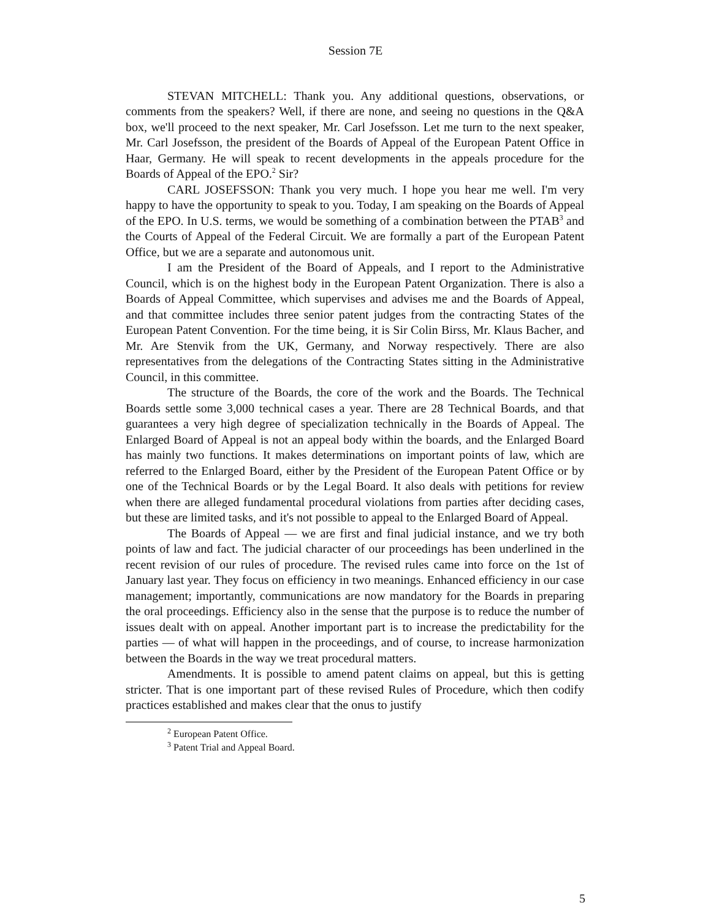Session 7E
STEVAN MITCHELL: Thank you. Any additional questions, observations, or comments from the speakers? Well, if there are none, and seeing no questions in the Q&A box, we'll proceed to the next speaker, Mr. Carl Josefsson. Let me turn to the next speaker, Mr. Carl Josefsson, the president of the Boards of Appeal of the European Patent Office in Haar, Germany. He will speak to recent developments in the appeals procedure for the Boards of Appeal of the EPO.<sup>2</sup> Sir?
CARL JOSEFSSON: Thank you very much. I hope you hear me well. I'm very happy to have the opportunity to speak to you. Today, I am speaking on the Boards of Appeal of the EPO. In U.S. terms, we would be something of a combination between the PTAB<sup>3</sup> and the Courts of Appeal of the Federal Circuit. We are formally a part of the European Patent Office, but we are a separate and autonomous unit.
I am the President of the Board of Appeals, and I report to the Administrative Council, which is on the highest body in the European Patent Organization. There is also a Boards of Appeal Committee, which supervises and advises me and the Boards of Appeal, and that committee includes three senior patent judges from the contracting States of the European Patent Convention. For the time being, it is Sir Colin Birss, Mr. Klaus Bacher, and Mr. Are Stenvik from the UK, Germany, and Norway respectively. There are also representatives from the delegations of the Contracting States sitting in the Administrative Council, in this committee.
The structure of the Boards, the core of the work and the Boards. The Technical Boards settle some 3,000 technical cases a year. There are 28 Technical Boards, and that guarantees a very high degree of specialization technically in the Boards of Appeal. The Enlarged Board of Appeal is not an appeal body within the boards, and the Enlarged Board has mainly two functions. It makes determinations on important points of law, which are referred to the Enlarged Board, either by the President of the European Patent Office or by one of the Technical Boards or by the Legal Board. It also deals with petitions for review when there are alleged fundamental procedural violations from parties after deciding cases, but these are limited tasks, and it's not possible to appeal to the Enlarged Board of Appeal.
The Boards of Appeal — we are first and final judicial instance, and we try both points of law and fact. The judicial character of our proceedings has been underlined in the recent revision of our rules of procedure. The revised rules came into force on the 1st of January last year. They focus on efficiency in two meanings. Enhanced efficiency in our case management; importantly, communications are now mandatory for the Boards in preparing the oral proceedings. Efficiency also in the sense that the purpose is to reduce the number of issues dealt with on appeal. Another important part is to increase the predictability for the parties — of what will happen in the proceedings, and of course, to increase harmonization between the Boards in the way we treat procedural matters.
Amendments. It is possible to amend patent claims on appeal, but this is getting stricter. That is one important part of these revised Rules of Procedure, which then codify practices established and makes clear that the onus to justify
<sup>2</sup> European Patent Office.
<sup>3</sup> Patent Trial and Appeal Board.
5